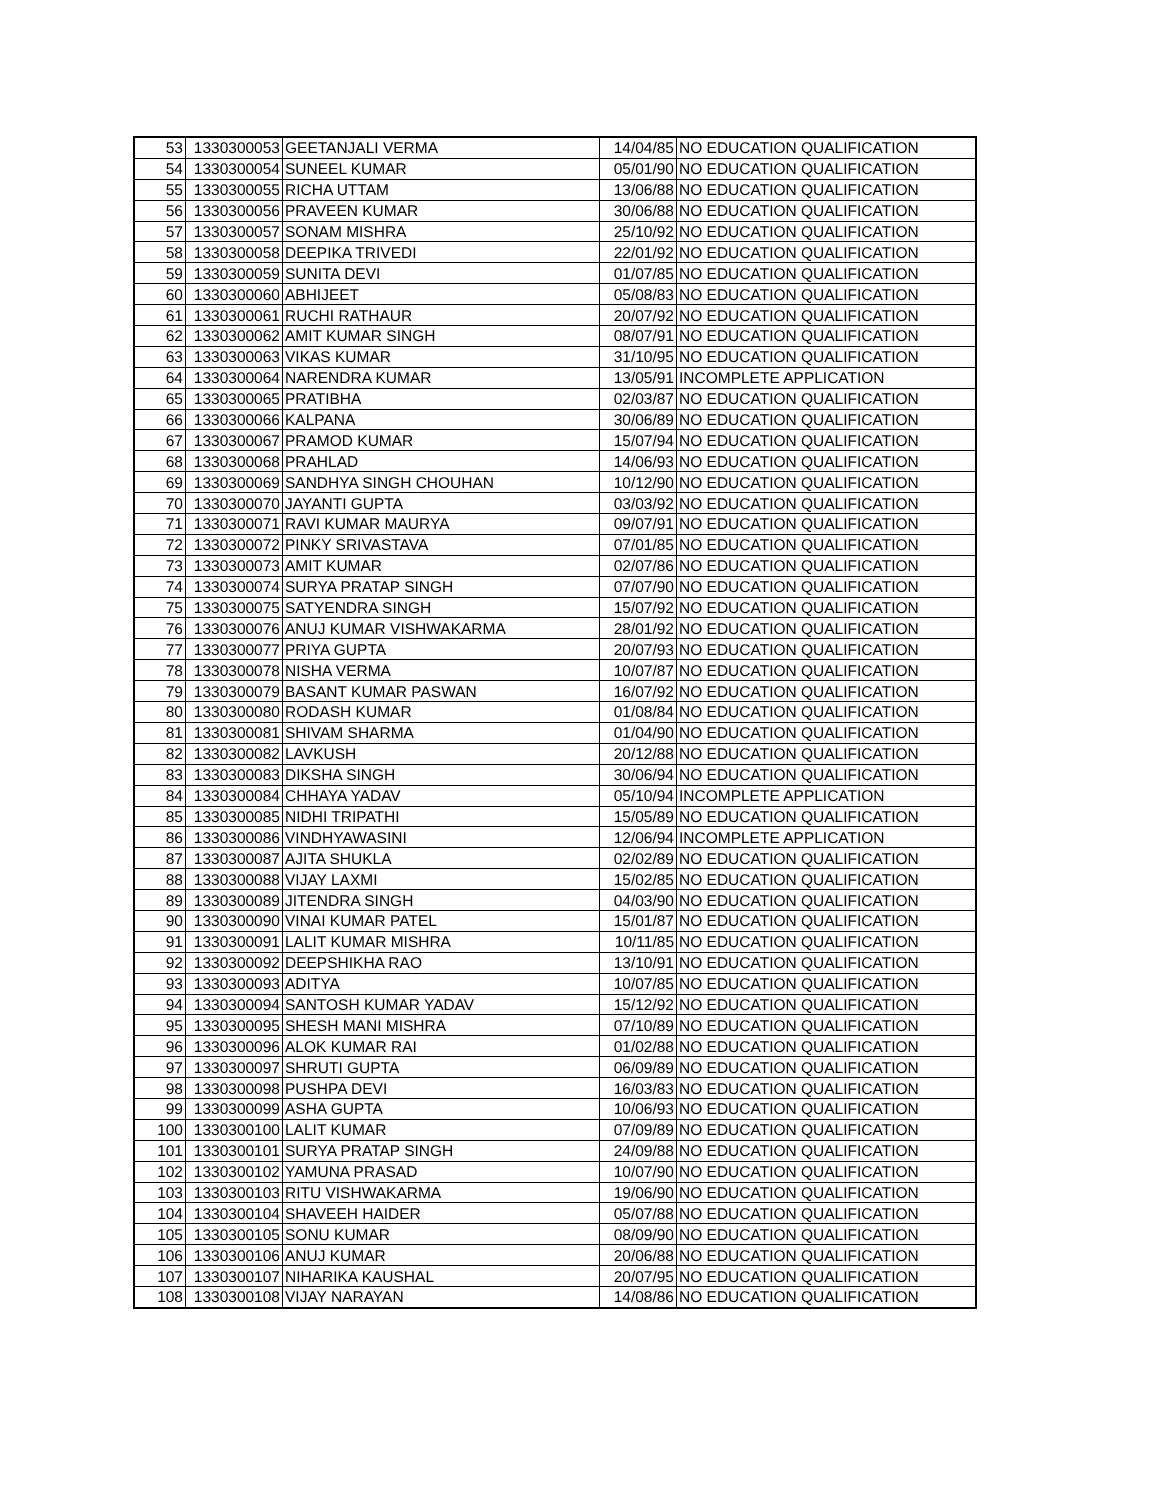| 53 | 1330300053 | GEETANJALI VERMA | 14/04/85 | NO EDUCATION QUALIFICATION |
| 54 | 1330300054 | SUNEEL KUMAR | 05/01/90 | NO EDUCATION QUALIFICATION |
| 55 | 1330300055 | RICHA UTTAM | 13/06/88 | NO EDUCATION QUALIFICATION |
| 56 | 1330300056 | PRAVEEN KUMAR | 30/06/88 | NO EDUCATION QUALIFICATION |
| 57 | 1330300057 | SONAM MISHRA | 25/10/92 | NO EDUCATION QUALIFICATION |
| 58 | 1330300058 | DEEPIKA TRIVEDI | 22/01/92 | NO EDUCATION QUALIFICATION |
| 59 | 1330300059 | SUNITA DEVI | 01/07/85 | NO EDUCATION QUALIFICATION |
| 60 | 1330300060 | ABHIJEET | 05/08/83 | NO EDUCATION QUALIFICATION |
| 61 | 1330300061 | RUCHI RATHAUR | 20/07/92 | NO EDUCATION QUALIFICATION |
| 62 | 1330300062 | AMIT KUMAR SINGH | 08/07/91 | NO EDUCATION QUALIFICATION |
| 63 | 1330300063 | VIKAS KUMAR | 31/10/95 | NO EDUCATION QUALIFICATION |
| 64 | 1330300064 | NARENDRA KUMAR | 13/05/91 | INCOMPLETE APPLICATION |
| 65 | 1330300065 | PRATIBHA | 02/03/87 | NO EDUCATION QUALIFICATION |
| 66 | 1330300066 | KALPANA | 30/06/89 | NO EDUCATION QUALIFICATION |
| 67 | 1330300067 | PRAMOD KUMAR | 15/07/94 | NO EDUCATION QUALIFICATION |
| 68 | 1330300068 | PRAHLAD | 14/06/93 | NO EDUCATION QUALIFICATION |
| 69 | 1330300069 | SANDHYA SINGH CHOUHAN | 10/12/90 | NO EDUCATION QUALIFICATION |
| 70 | 1330300070 | JAYANTI GUPTA | 03/03/92 | NO EDUCATION QUALIFICATION |
| 71 | 1330300071 | RAVI KUMAR MAURYA | 09/07/91 | NO EDUCATION QUALIFICATION |
| 72 | 1330300072 | PINKY SRIVASTAVA | 07/01/85 | NO EDUCATION QUALIFICATION |
| 73 | 1330300073 | AMIT KUMAR | 02/07/86 | NO EDUCATION QUALIFICATION |
| 74 | 1330300074 | SURYA PRATAP SINGH | 07/07/90 | NO EDUCATION QUALIFICATION |
| 75 | 1330300075 | SATYENDRA SINGH | 15/07/92 | NO EDUCATION QUALIFICATION |
| 76 | 1330300076 | ANUJ KUMAR VISHWAKARMA | 28/01/92 | NO EDUCATION QUALIFICATION |
| 77 | 1330300077 | PRIYA GUPTA | 20/07/93 | NO EDUCATION QUALIFICATION |
| 78 | 1330300078 | NISHA VERMA | 10/07/87 | NO EDUCATION QUALIFICATION |
| 79 | 1330300079 | BASANT KUMAR PASWAN | 16/07/92 | NO EDUCATION QUALIFICATION |
| 80 | 1330300080 | RODASH KUMAR | 01/08/84 | NO EDUCATION QUALIFICATION |
| 81 | 1330300081 | SHIVAM SHARMA | 01/04/90 | NO EDUCATION QUALIFICATION |
| 82 | 1330300082 | LAVKUSH | 20/12/88 | NO EDUCATION QUALIFICATION |
| 83 | 1330300083 | DIKSHA SINGH | 30/06/94 | NO EDUCATION QUALIFICATION |
| 84 | 1330300084 | CHHAYA YADAV | 05/10/94 | INCOMPLETE APPLICATION |
| 85 | 1330300085 | NIDHI TRIPATHI | 15/05/89 | NO EDUCATION QUALIFICATION |
| 86 | 1330300086 | VINDHYAWASINI | 12/06/94 | INCOMPLETE APPLICATION |
| 87 | 1330300087 | AJITA SHUKLA | 02/02/89 | NO EDUCATION QUALIFICATION |
| 88 | 1330300088 | VIJAY LAXMI | 15/02/85 | NO EDUCATION QUALIFICATION |
| 89 | 1330300089 | JITENDRA SINGH | 04/03/90 | NO EDUCATION QUALIFICATION |
| 90 | 1330300090 | VINAI KUMAR PATEL | 15/01/87 | NO EDUCATION QUALIFICATION |
| 91 | 1330300091 | LALIT KUMAR MISHRA | 10/11/85 | NO EDUCATION QUALIFICATION |
| 92 | 1330300092 | DEEPSHIKHA RAO | 13/10/91 | NO EDUCATION QUALIFICATION |
| 93 | 1330300093 | ADITYA | 10/07/85 | NO EDUCATION QUALIFICATION |
| 94 | 1330300094 | SANTOSH KUMAR YADAV | 15/12/92 | NO EDUCATION QUALIFICATION |
| 95 | 1330300095 | SHESH MANI MISHRA | 07/10/89 | NO EDUCATION QUALIFICATION |
| 96 | 1330300096 | ALOK KUMAR RAI | 01/02/88 | NO EDUCATION QUALIFICATION |
| 97 | 1330300097 | SHRUTI GUPTA | 06/09/89 | NO EDUCATION QUALIFICATION |
| 98 | 1330300098 | PUSHPA DEVI | 16/03/83 | NO EDUCATION QUALIFICATION |
| 99 | 1330300099 | ASHA GUPTA | 10/06/93 | NO EDUCATION QUALIFICATION |
| 100 | 1330300100 | LALIT KUMAR | 07/09/89 | NO EDUCATION QUALIFICATION |
| 101 | 1330300101 | SURYA PRATAP SINGH | 24/09/88 | NO EDUCATION QUALIFICATION |
| 102 | 1330300102 | YAMUNA PRASAD | 10/07/90 | NO EDUCATION QUALIFICATION |
| 103 | 1330300103 | RITU VISHWAKARMA | 19/06/90 | NO EDUCATION QUALIFICATION |
| 104 | 1330300104 | SHAVEEH HAIDER | 05/07/88 | NO EDUCATION QUALIFICATION |
| 105 | 1330300105 | SONU KUMAR | 08/09/90 | NO EDUCATION QUALIFICATION |
| 106 | 1330300106 | ANUJ KUMAR | 20/06/88 | NO EDUCATION QUALIFICATION |
| 107 | 1330300107 | NIHARIKA KAUSHAL | 20/07/95 | NO EDUCATION QUALIFICATION |
| 108 | 1330300108 | VIJAY NARAYAN | 14/08/86 | NO EDUCATION QUALIFICATION |